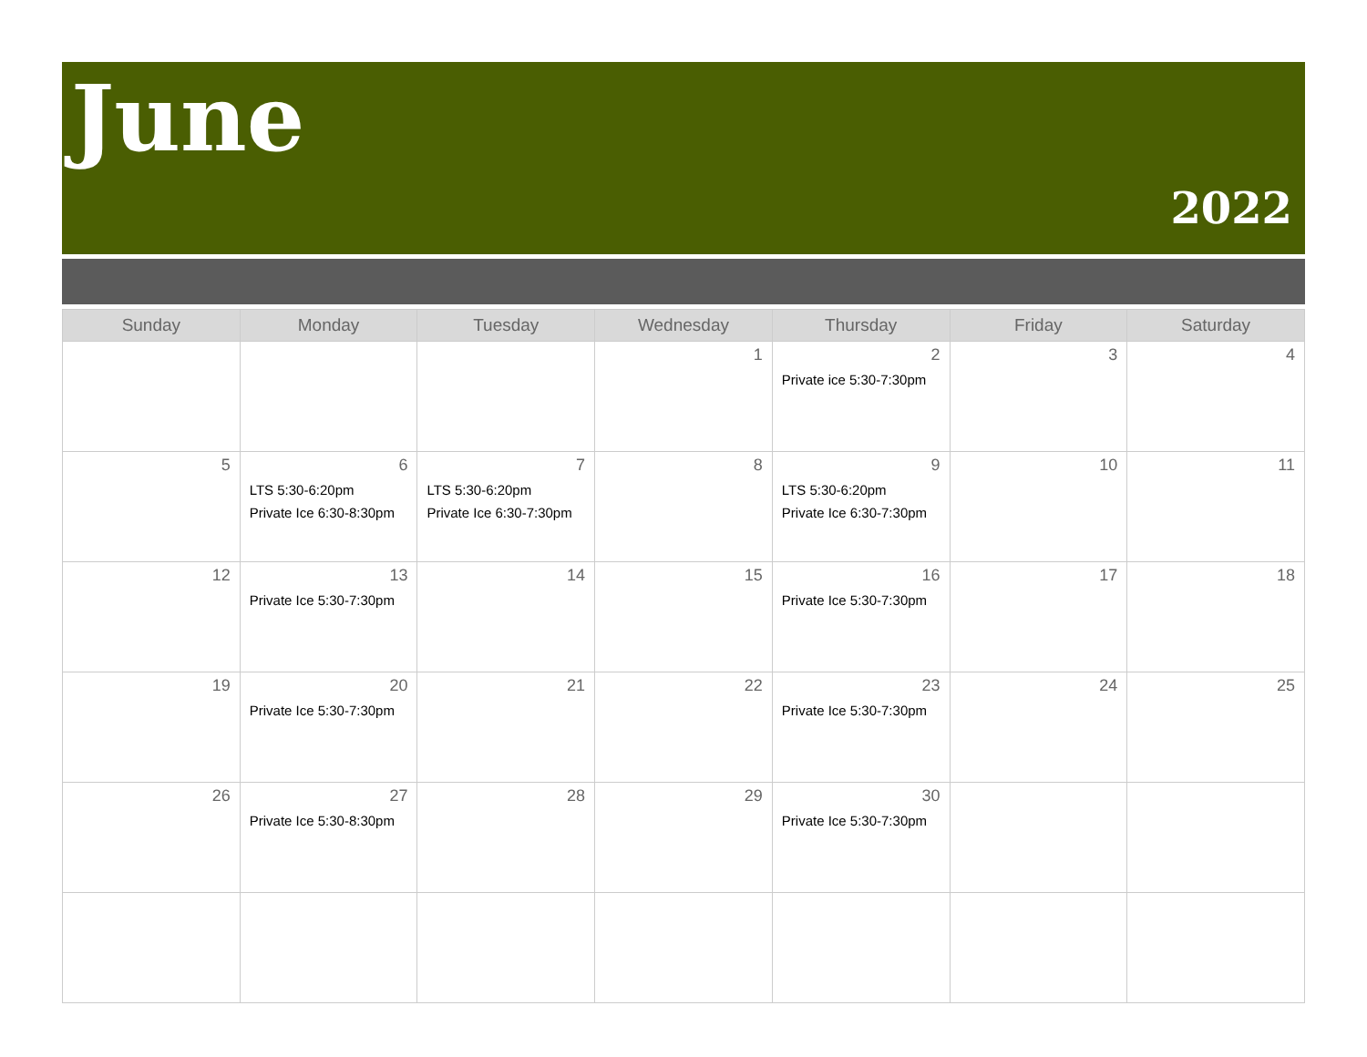June
2022
| Sunday | Monday | Tuesday | Wednesday | Thursday | Friday | Saturday |
| --- | --- | --- | --- | --- | --- | --- |
| | | | 1 | 2 Private ice 5:30-7:30pm | 3 | 4 |
| 5 | 6 LTS 5:30-6:20pm Private Ice 6:30-8:30pm | 7 LTS 5:30-6:20pm Private Ice 6:30-7:30pm | 8 | 9 LTS 5:30-6:20pm Private Ice 6:30-7:30pm | 10 | 11 |
| 12 | 13 Private Ice 5:30-7:30pm | 14 | 15 | 16 Private Ice 5:30-7:30pm | 17 | 18 |
| 19 | 20 Private Ice 5:30-7:30pm | 21 | 22 | 23 Private Ice 5:30-7:30pm | 24 | 25 |
| 26 | 27 Private Ice 5:30-8:30pm | 28 | 29 | 30 Private Ice 5:30-7:30pm | | |